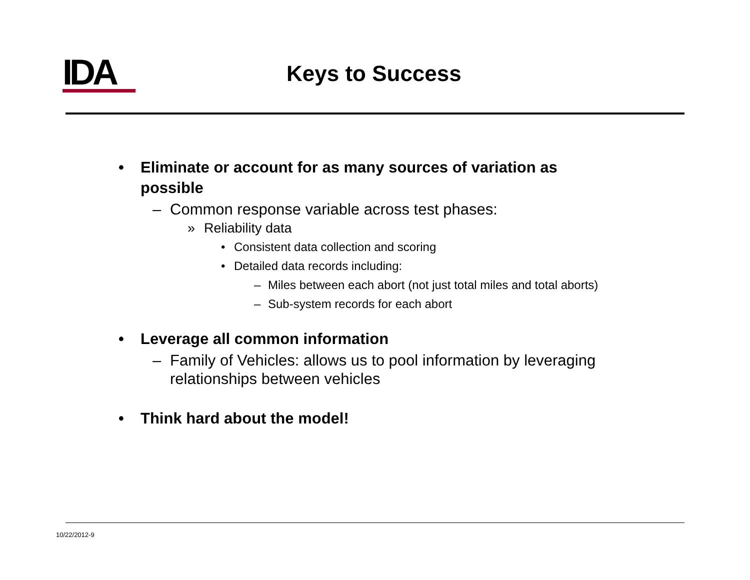IDA
Keys to Success
• Eliminate or account for as many sources of variation as possible
– Common response variable across test phases:
» Reliability data
• Consistent data collection and scoring
• Detailed data records including:
– Miles between each abort (not just total miles and total aborts)
– Sub-system records for each abort
• Leverage all common information
– Family of Vehicles: allows us to pool information by leveraging relationships between vehicles
• Think hard about the model!
10/22/2012-9